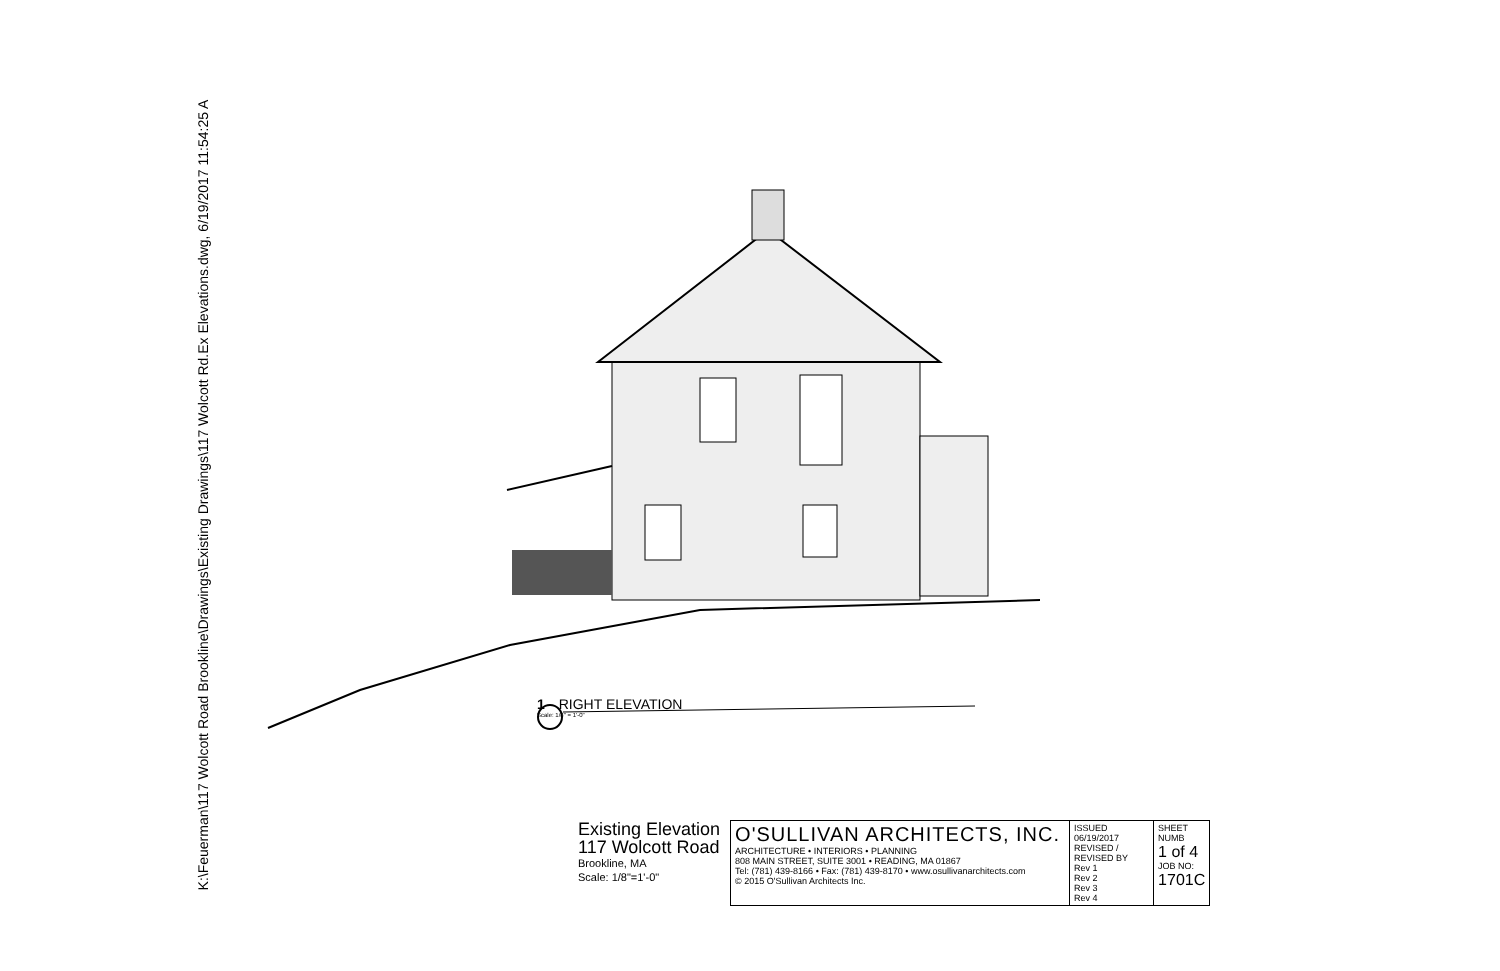K:\Feuerman\117 Wolcott Road Brookline\Drawings\Existing Drawings\117 Wolcott Rd.Ex Elevations.dwg, 6/19/2017 11:54:25 A
1 RIGHT ELEVATION
Scale: 1/8" = 1'-0"
Existing Elevation
117 Wolcott Road
Brookline, MA
Scale: 1/8"=1'-0"
| O'SULLIVAN ARCHITECTS, INC. ARCHITECTURE • INTERIORS • PLANNING 808 MAIN STREET, SUITE 3001 • READING, MA 01867 Tel: (781) 439-8166 • Fax: (781) 439-8170 • www.osullivanarchitects.com © 2015 O'Sullivan Architects Inc. | ISSUED 06/19/2017 REVISED / REVISED BY Rev 1 Rev 2 Rev 3 Rev 4 | SHEET NUMB 1 of 4 JOB NO: 1701C |